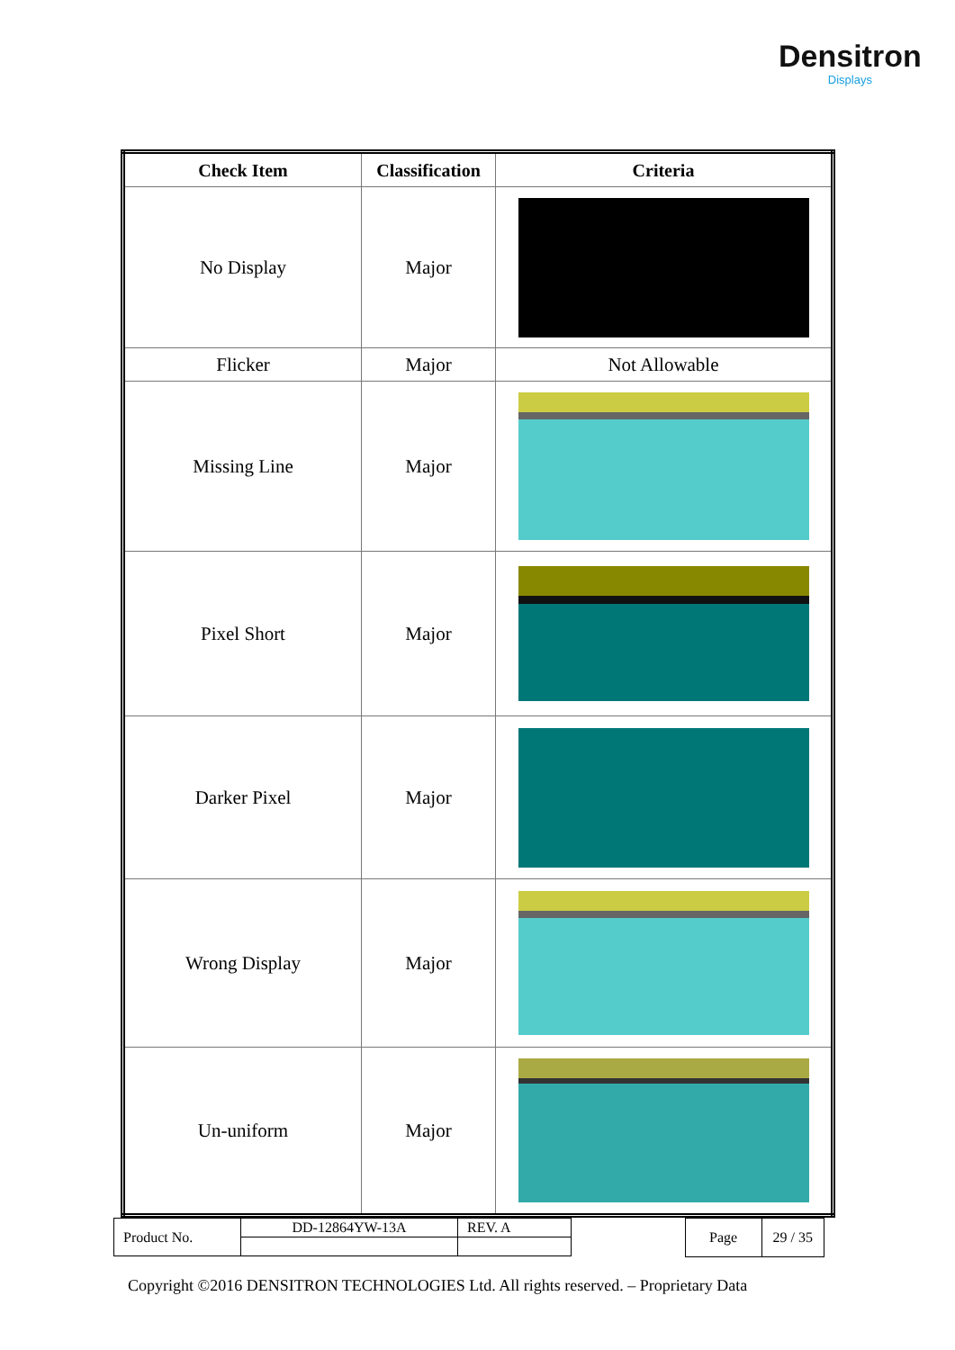Densitron
Displays
| Check Item | Classification | Criteria |
| --- | --- | --- |
| No Display | Major | |
| Flicker | Major | Not Allowable |
| Missing Line | Major | |
| Pixel Short | Major | |
| Darker Pixel | Major | |
| Wrong Display | Major | |
| Un-uniform | Major | |
| Product No. | DD-12864YW-13A | REV. A |
| Page | 29 / 35 |
Copyright ©2016 DENSITRON TECHNOLOGIES Ltd. All rights reserved. – Proprietary Data